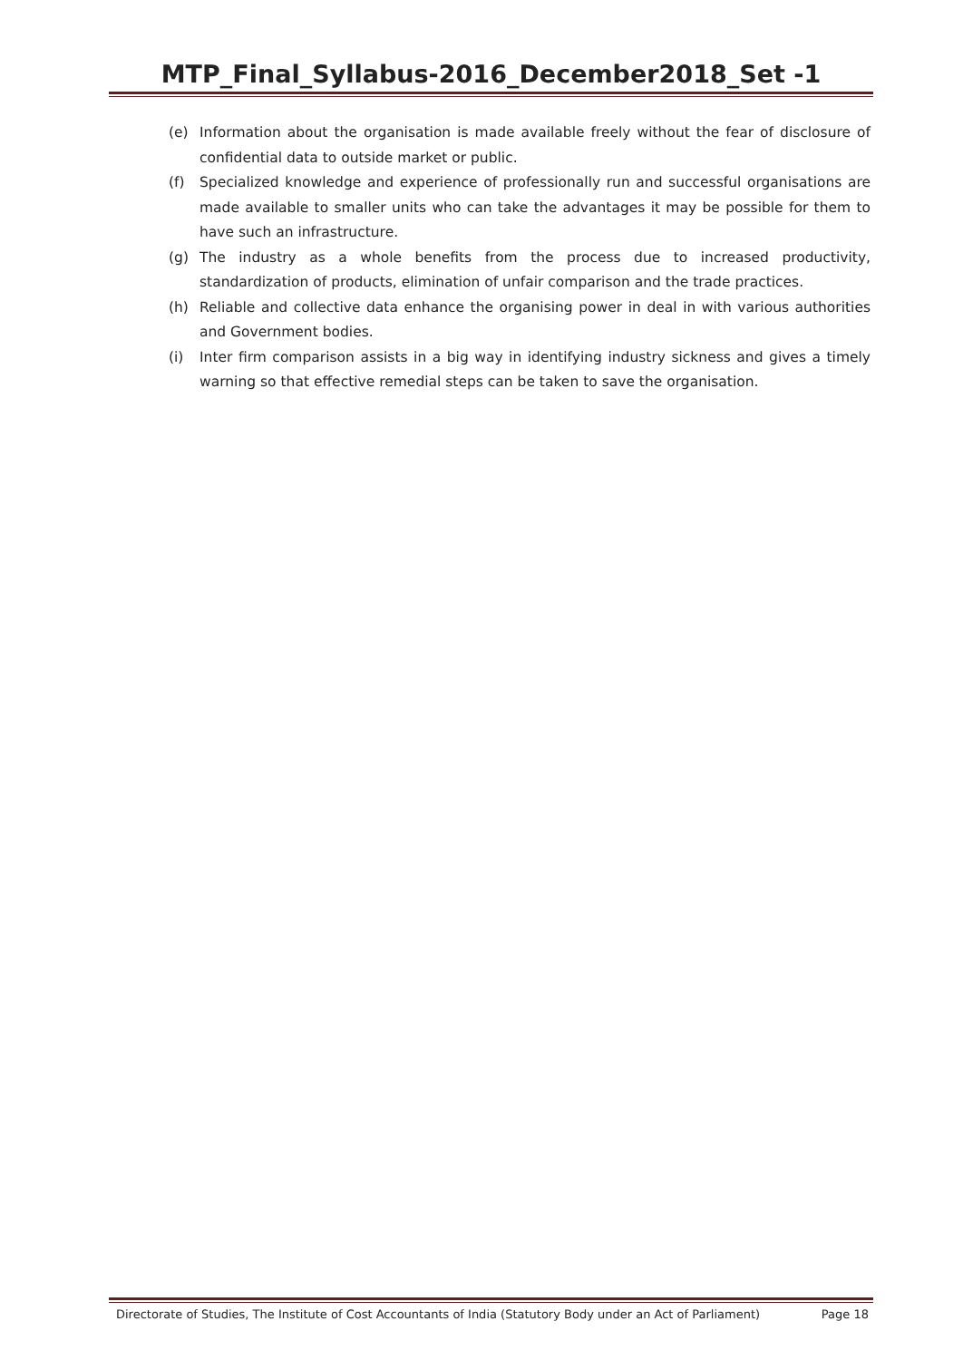MTP_Final_Syllabus-2016_December2018_Set -1
(e) Information about the organisation is made available freely without the fear of disclosure of confidential data to outside market or public.
(f) Specialized knowledge and experience of professionally run and successful organisations are made available to smaller units who can take the advantages it may be possible for them to have such an infrastructure.
(g) The industry as a whole benefits from the process due to increased productivity, standardization of products, elimination of unfair comparison and the trade practices.
(h) Reliable and collective data enhance the organising power in deal in with various authorities and Government bodies.
(i) Inter firm comparison assists in a big way in identifying industry sickness and gives a timely warning so that effective remedial steps can be taken to save the organisation.
Directorate of Studies, The Institute of Cost Accountants of India (Statutory Body under an Act of Parliament) Page 18